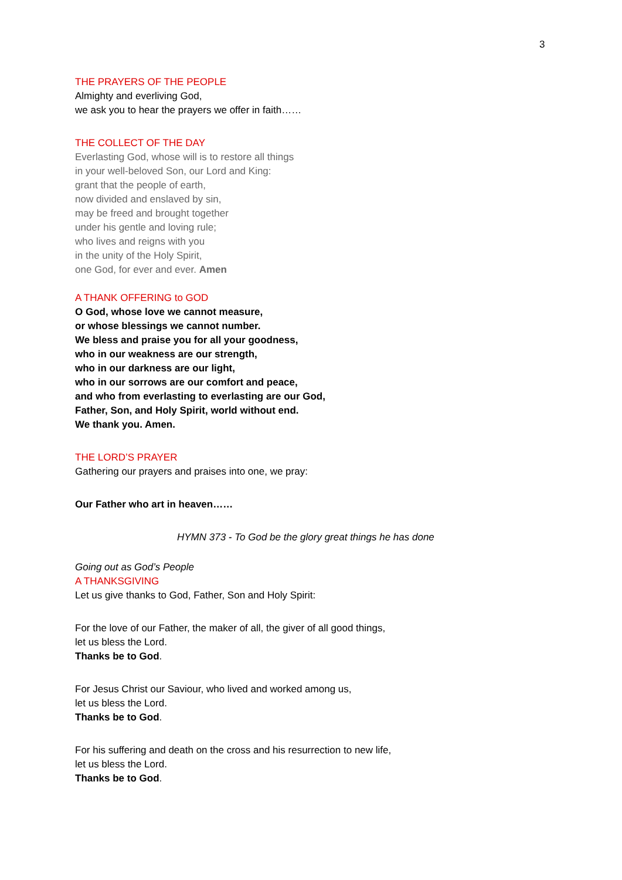3
THE PRAYERS OF THE PEOPLE
Almighty and everliving God,
we ask you to hear the prayers we offer in faith……
THE COLLECT OF THE DAY
Everlasting God, whose will is to restore all things
in your well-beloved Son, our Lord and King:
grant that the people of earth,
now divided and enslaved by sin,
may be freed and brought together
under his gentle and loving rule;
who lives and reigns with you
in the unity of the Holy Spirit,
one God, for ever and ever. Amen
A THANK OFFERING to GOD
O God, whose love we cannot measure,
or whose blessings we cannot number.
We bless and praise you for all your goodness,
who in our weakness are our strength,
who in our darkness are our light,
who in our sorrows are our comfort and peace,
and who from everlasting to everlasting are our God,
Father, Son, and Holy Spirit, world without end.
We thank you. Amen.
THE LORD’S PRAYER
Gathering our prayers and praises into one, we pray:
Our Father who art in heaven……
HYMN 373 - To God be the glory great things he has done
Going out as God’s People
A THANKSGIVING
Let us give thanks to God, Father, Son and Holy Spirit:
For the love of our Father, the maker of all, the giver of all good things,
let us bless the Lord.
Thanks be to God.
For Jesus Christ our Saviour, who lived and worked among us,
let us bless the Lord.
Thanks be to God.
For his suffering and death on the cross and his resurrection to new life,
let us bless the Lord.
Thanks be to God.